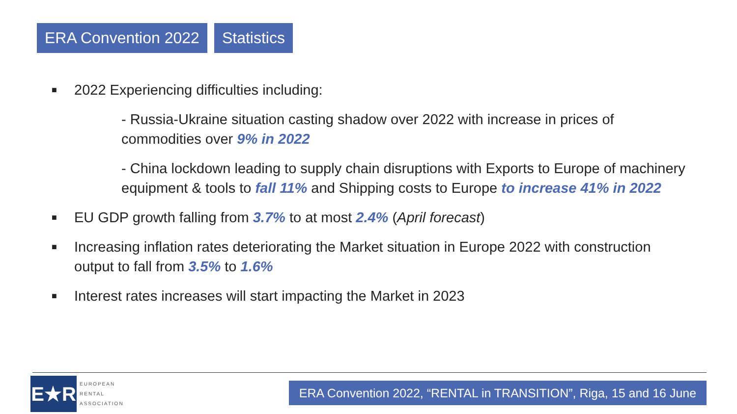ERA Convention 2022 Statistics
■ 2022 Experiencing difficulties including:
- Russia-Ukraine situation casting shadow over 2022 with increase in prices of commodities over 9% in 2022
- China lockdown leading to supply chain disruptions with Exports to Europe of machinery equipment & tools to fall 11% and Shipping costs to Europe to increase 41% in 2022
■ EU GDP growth falling from 3.7% to at most 2.4% (April forecast)
■ Increasing inflation rates deteriorating the Market situation in Europe 2022 with construction output to fall from 3.5% to 1.6%
■ Interest rates increases will start impacting the Market in 2023
E★R
EUROPEAN
RENTAL
ASSOCIATION
ERA Convention 2022, “RENTAL in TRANSITION”, Riga, 15 and 16 June